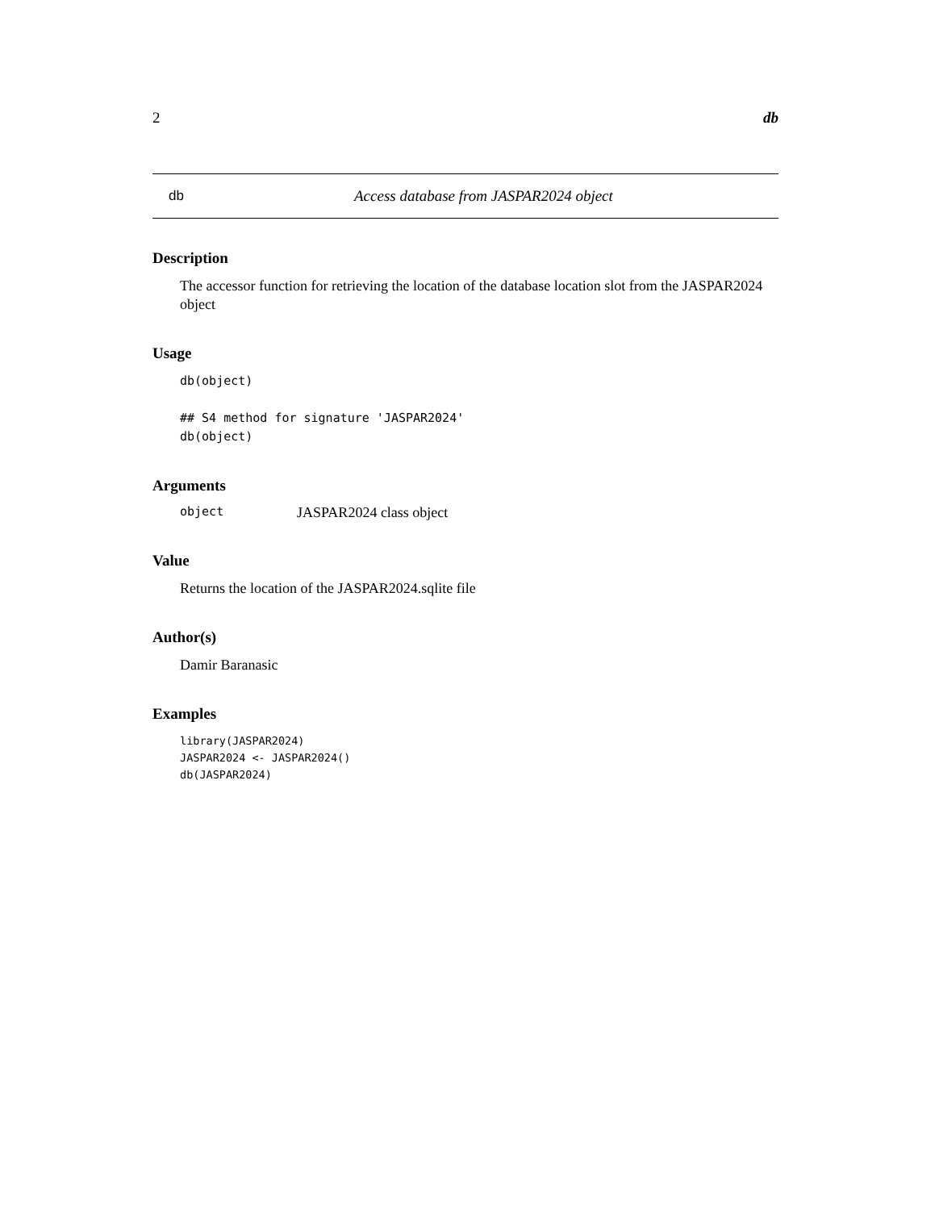2 db
db Access database from JASPAR2024 object
Description
The accessor function for retrieving the location of the database location slot from the JASPAR2024 object
Usage
db(object)

## S4 method for signature 'JASPAR2024'
db(object)
Arguments
object JASPAR2024 class object
Value
Returns the location of the JASPAR2024.sqlite file
Author(s)
Damir Baranasic
Examples
library(JASPAR2024)
JASPAR2024 <- JASPAR2024()
db(JASPAR2024)